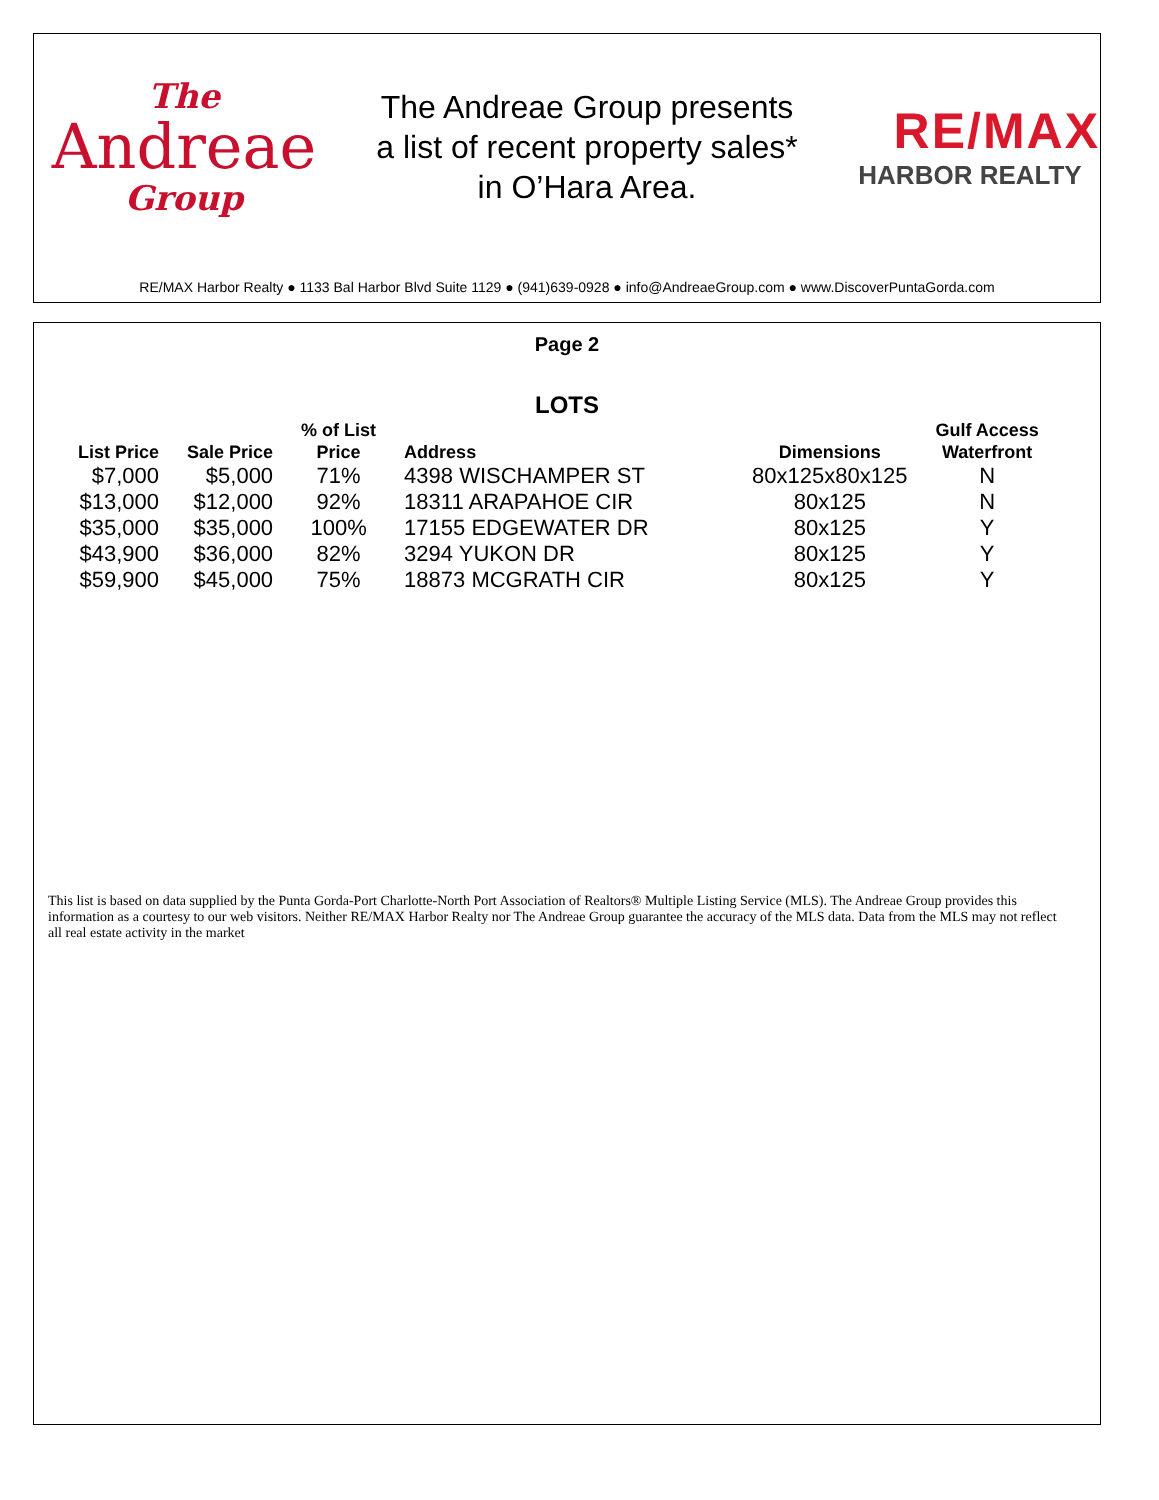The
Andreae
Group
The Andreae Group presents
a list of recent property sales*
in O’Hara Area.
RE/MAX
HARBOR REALTY
RE/MAX Harbor Realty ● 1133 Bal Harbor Blvd Suite 1129 ● (941)639-0928 ● info@AndreaeGroup.com ● www.DiscoverPuntaGorda.com
Page 2
LOTS
| List Price | Sale Price | % of List Price | Address | Dimensions | Gulf Access Waterfront |
| --- | --- | --- | --- | --- | --- |
| $7,000 | $5,000 | 71% | 4398 WISCHAMPER ST | 80x125x80x125 | N |
| $13,000 | $12,000 | 92% | 18311 ARAPAHOE CIR | 80x125 | N |
| $35,000 | $35,000 | 100% | 17155 EDGEWATER DR | 80x125 | Y |
| $43,900 | $36,000 | 82% | 3294 YUKON DR | 80x125 | Y |
| $59,900 | $45,000 | 75% | 18873 MCGRATH CIR | 80x125 | Y |
This list is based on data supplied by the Punta Gorda-Port Charlotte-North Port Association of Realtors® Multiple Listing Service (MLS). The Andreae Group provides this information as a courtesy to our web visitors. Neither RE/MAX Harbor Realty nor The Andreae Group guarantee the accuracy of the MLS data. Data from the MLS may not reflect all real estate activity in the market